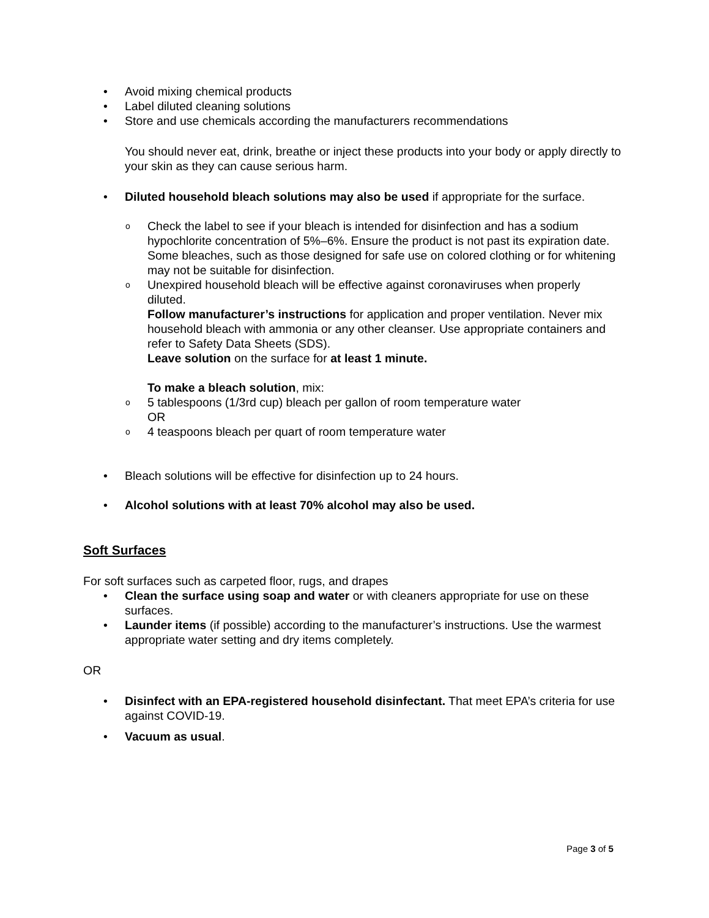• Avoid mixing chemical products
• Label diluted cleaning solutions
• Store and use chemicals according the manufacturers recommendations
You should never eat, drink, breathe or inject these products into your body or apply directly to your skin as they can cause serious harm.
• Diluted household bleach solutions may also be used if appropriate for the surface.
o Check the label to see if your bleach is intended for disinfection and has a sodium hypochlorite concentration of 5%–6%. Ensure the product is not past its expiration date. Some bleaches, such as those designed for safe use on colored clothing or for whitening may not be suitable for disinfection.
o Unexpired household bleach will be effective against coronaviruses when properly diluted.
Follow manufacturer’s instructions for application and proper ventilation. Never mix household bleach with ammonia or any other cleanser. Use appropriate containers and refer to Safety Data Sheets (SDS).
Leave solution on the surface for at least 1 minute.
To make a bleach solution, mix:
o 5 tablespoons (1/3rd cup) bleach per gallon of room temperature water
OR
o 4 teaspoons bleach per quart of room temperature water
• Bleach solutions will be effective for disinfection up to 24 hours.
• Alcohol solutions with at least 70% alcohol may also be used.
Soft Surfaces
For soft surfaces such as carpeted floor, rugs, and drapes
• Clean the surface using soap and water or with cleaners appropriate for use on these surfaces.
• Launder items (if possible) according to the manufacturer’s instructions. Use the warmest appropriate water setting and dry items completely.
OR
• Disinfect with an EPA-registered household disinfectant. That meet EPA’s criteria for use against COVID-19.
• Vacuum as usual.
Page 3 of 5